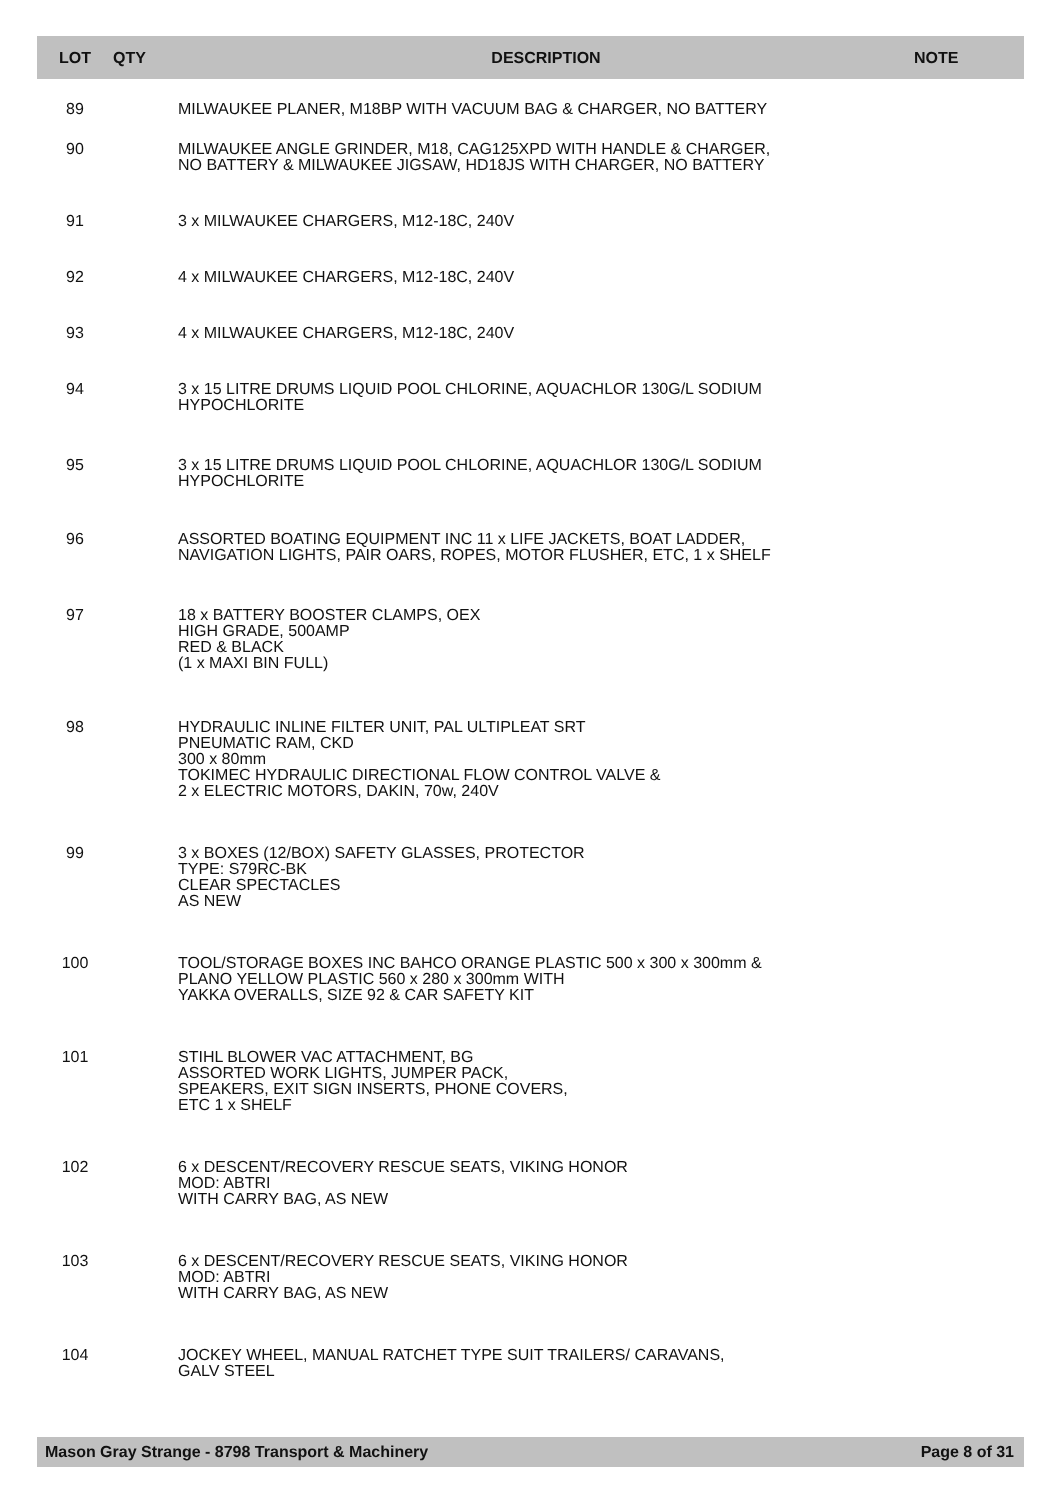| LOT | QTY | DESCRIPTION | NOTE |
| --- | --- | --- | --- |
| 89 | | MILWAUKEE PLANER, M18BP WITH VACUUM BAG & CHARGER, NO BATTERY | |
| 90 | | MILWAUKEE ANGLE GRINDER, M18, CAG125XPD WITH HANDLE & CHARGER, NO BATTERY & MILWAUKEE JIGSAW, HD18JS WITH CHARGER, NO BATTERY | |
| 91 | | 3 x MILWAUKEE CHARGERS, M12-18C, 240V | |
| 92 | | 4 x MILWAUKEE CHARGERS, M12-18C, 240V | |
| 93 | | 4 x MILWAUKEE CHARGERS, M12-18C, 240V | |
| 94 | | 3 x 15 LITRE DRUMS LIQUID POOL CHLORINE, AQUACHLOR 130G/L SODIUM HYPOCHLORITE | |
| 95 | | 3 x 15 LITRE DRUMS LIQUID POOL CHLORINE, AQUACHLOR 130G/L SODIUM HYPOCHLORITE | |
| 96 | | ASSORTED BOATING EQUIPMENT INC 11 x LIFE JACKETS, BOAT LADDER, NAVIGATION LIGHTS, PAIR OARS, ROPES, MOTOR FLUSHER, ETC, 1 x SHELF | |
| 97 | | 18 x BATTERY BOOSTER CLAMPS, OEX HIGH GRADE, 500AMP RED & BLACK (1 x MAXI BIN FULL) | |
| 98 | | HYDRAULIC INLINE FILTER UNIT, PAL ULTIPLEAT SRT PNEUMATIC RAM, CKD 300 x 80mm TOKIMEC HYDRAULIC DIRECTIONAL FLOW CONTROL VALVE & 2 x ELECTRIC MOTORS, DAKIN, 70w, 240V | |
| 99 | | 3 x BOXES (12/BOX) SAFETY GLASSES, PROTECTOR TYPE: S79RC-BK CLEAR SPECTACLES AS NEW | |
| 100 | | TOOL/STORAGE BOXES INC BAHCO ORANGE PLASTIC 500 x 300 x 300mm & PLANO YELLOW PLASTIC 560 x 280 x 300mm WITH YAKKA OVERALLS, SIZE 92 & CAR SAFETY KIT | |
| 101 | | STIHL BLOWER VAC ATTACHMENT, BG ASSORTED WORK LIGHTS, JUMPER PACK, SPEAKERS, EXIT SIGN INSERTS, PHONE COVERS, ETC 1 x SHELF | |
| 102 | | 6 x DESCENT/RECOVERY RESCUE SEATS, VIKING HONOR MOD: ABTRI WITH CARRY BAG, AS NEW | |
| 103 | | 6 x DESCENT/RECOVERY RESCUE SEATS, VIKING HONOR MOD: ABTRI WITH CARRY BAG, AS NEW | |
| 104 | | JOCKEY WHEEL, MANUAL RATCHET TYPE SUIT TRAILERS/ CARAVANS, GALV STEEL | |
Mason Gray Strange - 8798 Transport & Machinery Page 8 of 31